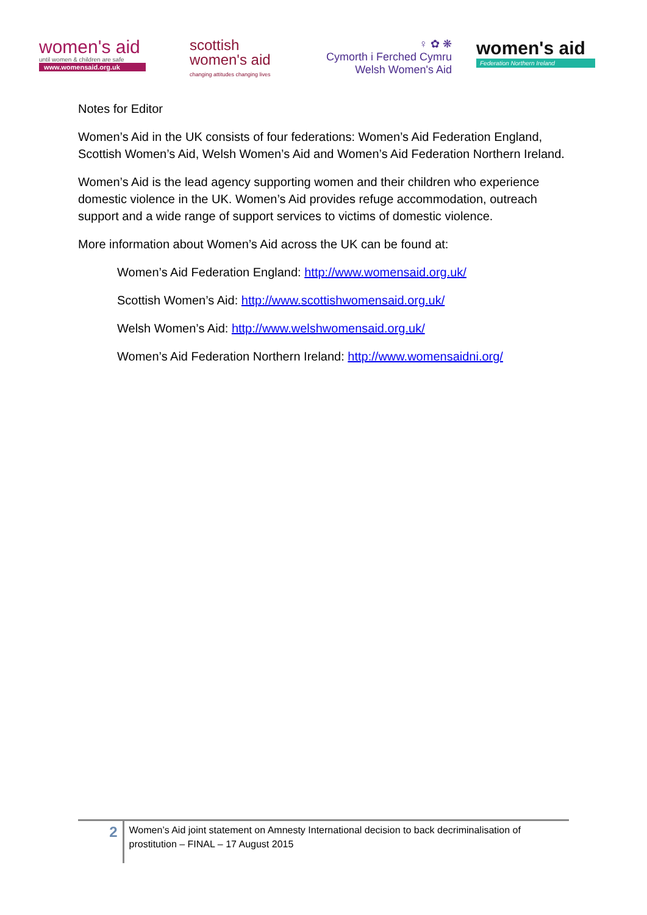women's aid
until women & children are safe
www.womensaid.org.uk
scottish
women's aid
changing attitudes changing lives
♀ ✿ ❋
Cymorth i Ferched Cymru
Welsh Women's Aid
women's aid
Federation Northern Ireland
Notes for Editor
Women’s Aid in the UK consists of four federations: Women’s Aid Federation England, Scottish Women’s Aid, Welsh Women’s Aid and Women’s Aid Federation Northern Ireland.
Women’s Aid is the lead agency supporting women and their children who experience domestic violence in the UK. Women’s Aid provides refuge accommodation, outreach support and a wide range of support services to victims of domestic violence.
More information about Women’s Aid across the UK can be found at:
Women’s Aid Federation England: http://www.womensaid.org.uk/
Scottish Women’s Aid: http://www.scottishwomensaid.org.uk/
Welsh Women’s Aid: http://www.welshwomensaid.org.uk/
Women’s Aid Federation Northern Ireland: http://www.womensaidni.org/
2
Women’s Aid joint statement on Amnesty International decision to back decriminalisation of prostitution – FINAL – 17 August 2015